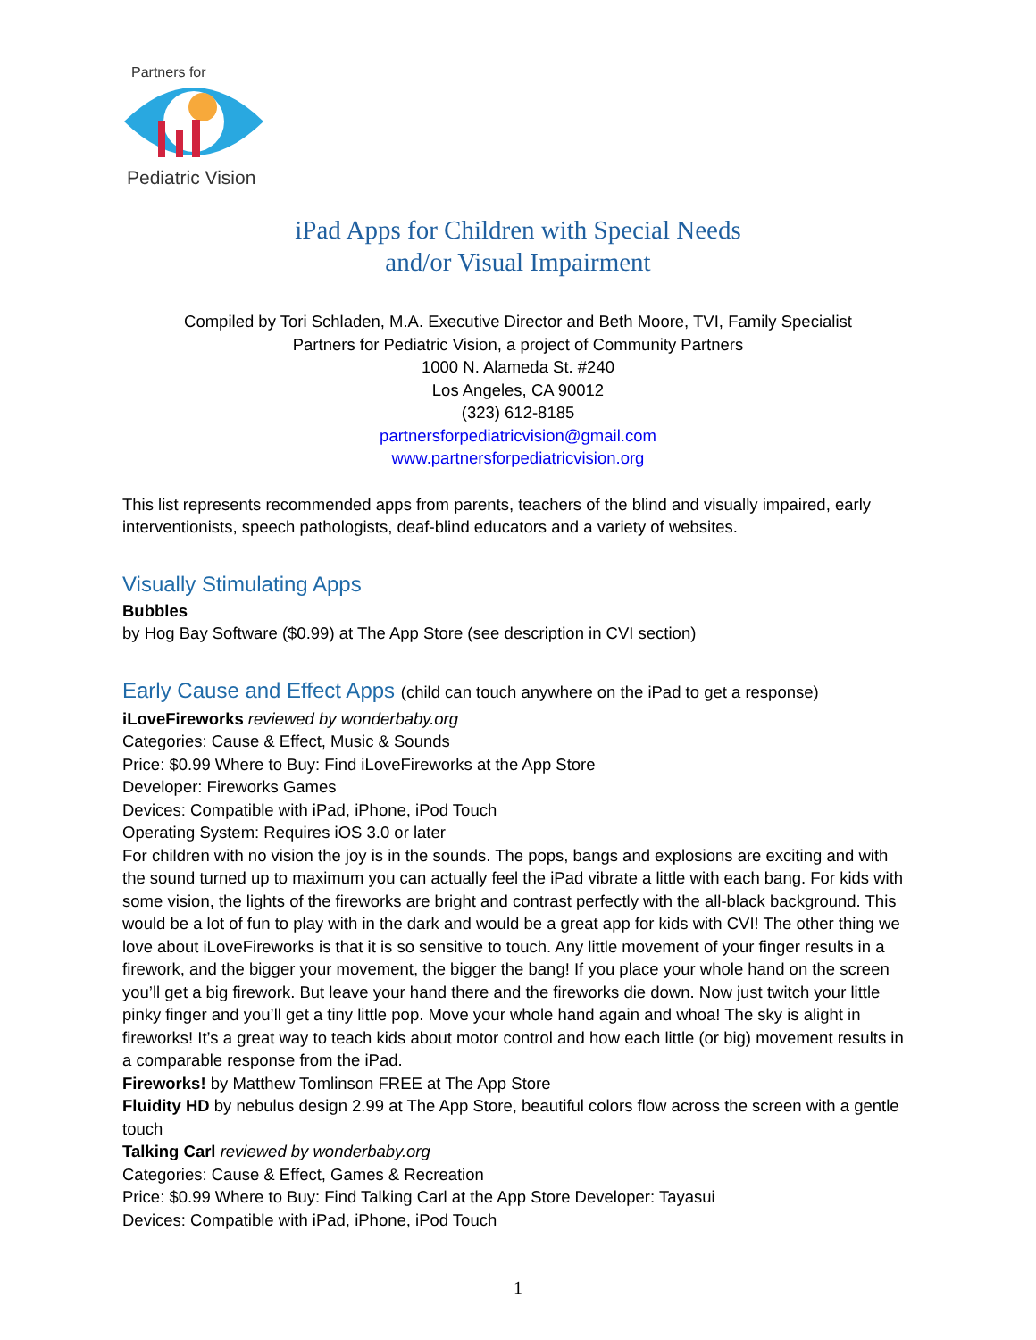Partners for
Pediatric Vision
iPad Apps for Children with Special Needs
and/or Visual Impairment
Compiled by Tori Schladen, M.A. Executive Director and Beth Moore, TVI, Family Specialist
Partners for Pediatric Vision, a project of Community Partners
1000 N. Alameda St. #240
Los Angeles, CA 90012
(323) 612-8185
partnersforpediatricvision@gmail.com
www.partnersforpediatricvision.org
This list represents recommended apps from parents, teachers of the blind and visually impaired, early interventionists, speech pathologists, deaf-blind educators and a variety of websites.
Visually Stimulating Apps
Bubbles
by Hog Bay Software ($0.99) at The App Store (see description in CVI section)
Early Cause and Effect Apps (child can touch anywhere on the iPad to get a response)
iLoveFireworks reviewed by wonderbaby.org
Categories: Cause & Effect, Music & Sounds
Price: $0.99 Where to Buy: Find iLoveFireworks at the App Store
Developer: Fireworks Games
Devices: Compatible with iPad, iPhone, iPod Touch
Operating System: Requires iOS 3.0 or later
For children with no vision the joy is in the sounds. The pops, bangs and explosions are exciting and with the sound turned up to maximum you can actually feel the iPad vibrate a little with each bang. For kids with some vision, the lights of the fireworks are bright and contrast perfectly with the all-black background. This would be a lot of fun to play with in the dark and would be a great app for kids with CVI! The other thing we love about iLoveFireworks is that it is so sensitive to touch. Any little movement of your finger results in a firework, and the bigger your movement, the bigger the bang! If you place your whole hand on the screen you’ll get a big firework. But leave your hand there and the fireworks die down. Now just twitch your little pinky finger and you’ll get a tiny little pop. Move your whole hand again and whoa! The sky is alight in fireworks! It’s a great way to teach kids about motor control and how each little (or big) movement results in a comparable response from the iPad.
Fireworks! by Matthew Tomlinson FREE at The App Store
Fluidity HD by nebulus design 2.99 at The App Store, beautiful colors flow across the screen with a gentle touch
Talking Carl reviewed by wonderbaby.org
Categories: Cause & Effect, Games & Recreation
Price: $0.99 Where to Buy: Find Talking Carl at the App Store Developer: Tayasui
Devices: Compatible with iPad, iPhone, iPod Touch
1